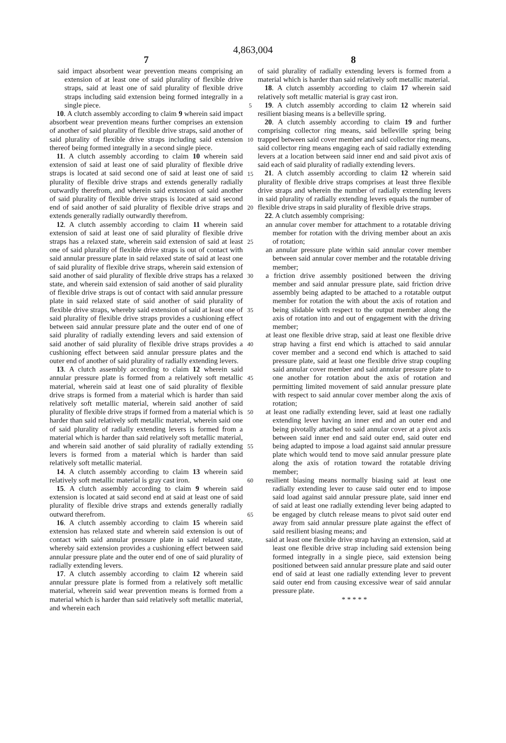4,863,004
7 8
said impact absorbent wear prevention means comprising an extension of at least one of said plurality of flexible drive straps, said at least one of said plurality of flexible drive straps including said extension being formed integrally in a single piece.
10. A clutch assembly according to claim 9 wherein said impact absorbent wear prevention means further comprises an extension of another of said plurality of flexible drive straps, said another of said plurality of flexible drive straps including said extension thereof being formed integrally in a second single piece.
11. A clutch assembly according to claim 10 wherein said extension of said at least one of said plurality of flexible drive straps is located at said second one of said at least one of said plurality of flexible drive straps and extends generally radially outwardly therefrom, and wherein said extension of said another of said plurality of flexible drive straps is located at said second end of said another of said plurality of flexible drive straps and extends generally radially outwardly therefrom.
12. A clutch assembly according to claim 11 wherein said extension of said at least one of said plurality of flexible drive straps has a relaxed state, wherein said extension of said at least one of said plurality of flexible drive straps is out of contact with said annular pressure plate in said relaxed state of said at least one of said plurality of flexible drive straps, wherein said extension of said another of said plurality of flexible drive straps has a relaxed state, and wherein said extension of said another of said plurality of flexible drive straps is out of contact with said annular pressure plate in said relaxed state of said another of said plurality of flexible drive straps, whereby said extension of said at least one of said plurality of flexible drive straps provides a cushioning effect between said annular pressure plate and the outer end of one of said plurality of radially extending levers and said extension of said another of said plurality of flexible drive straps provides a cushioning effect between said annular pressure plates and the outer end of another of said plurality of radially extending levers.
13. A clutch assembly according to claim 12 wherein said annular pressure plate is formed from a relatively soft metallic material, wherein said at least one of said plurality of flexible drive straps is formed from a material which is harder than said relatively soft metallic material, wherein said another of said plurality of flexible drive straps if formed from a material which is harder than said relatively soft metallic material, wherein said one of said plurality of radially extending levers is formed from a material which is harder than said relatively soft metallic material, and wherein said another of said plurality of radially extending levers is formed from a material which is harder than said relatively soft metallic material.
14. A clutch assembly according to claim 13 wherein said relatively soft metallic material is gray cast iron.
15. A clutch assembly according to claim 9 wherein said extension is located at said second end at said at least one of said plurality of flexible drive straps and extends generally radially outward therefrom.
16. A clutch assembly according to claim 15 wherein said extension has relaxed state and wherein said extension is out of contact with said annular pressure plate in said relaxed state, whereby said extension provides a cushioning effect between said annular pressure plate and the outer end of one of said plurality of radially extending levers.
17. A clutch assembly according to claim 12 wherein said annular pressure plate is formed from a relatively soft metallic material, wherein said wear prevention means is formed from a material which is harder than said relatively soft metallic material, and wherein each
5
10
15
20
25
30
35
40
45
50
55
60
65
of said plurality of radially extending levers is formed from a material which is harder than said relatively soft metallic material.
18. A clutch assembly according to claim 17 wherein said relatively soft metallic material is gray cast iron.
19. A clutch assembly according to claim 12 wherein said resilient biasing means is a belleville spring.
20. A clutch assembly according to claim 19 and further comprising collector ring means, said belleville spring being trapped between said cover member and said collector ring means, said collector ring means engaging each of said radially extending levers at a location between said inner end and said pivot axis of said each of said plurality of radially extending levers.
21. A clutch assembly according to claim 12 wherein said plurality of flexible drive straps comprises at least three flexible drive straps and wherein the number of radially extending levers in said plurality of radially extending levers equals the number of flexible drive straps in said plurality of flexible drive straps.
22. A clutch assembly comprising:
an annular cover member for attachment to a rotatable driving member for rotation with the driving member about an axis of rotation;
an annular pressure plate within said annular cover member between said annular cover member and the rotatable driving member;
a friction drive assembly positioned between the driving member and said annular pressure plate, said friction drive assembly being adapted to be attached to a rotatable output member for rotation the with about the axis of rotation and being slidable with respect to the output member along the axis of rotation into and out of engagement with the driving member;
at least one flexible drive strap, said at least one flexible drive strap having a first end which is attached to said annular cover member and a second end which is attached to said pressure plate, said at least one flexible drive strap coupling said annular cover member and said annular pressure plate to one another for rotation about the axis of rotation and permitting limited movement of said annular pressure plate with respect to said annular cover member along the axis of rotation;
at least one radially extending lever, said at least one radially extending lever having an inner end and an outer end and being pivotally attached to said annular cover at a pivot axis between said inner end and said outer end, said outer end being adapted to impose a load against said annular pressure plate which would tend to move said annular pressure plate along the axis of rotation toward the rotatable driving member;
resilient biasing means normally biasing said at least one radially extending lever to cause said outer end to impose said load against said annular pressure plate, said inner end of said at least one radially extending lever being adapted to be engaged by clutch release means to pivot said outer end away from said annular pressure plate against the effect of said resilient biasing means; and
said at least one flexible drive strap having an extension, said at least one flexible drive strap including said extension being formed integrally in a single piece, said extension being positioned between said annular pressure plate and said outer end of said at least one radially extending lever to prevent said outer end from causing excessive wear of said annular pressure plate.
* * * * *